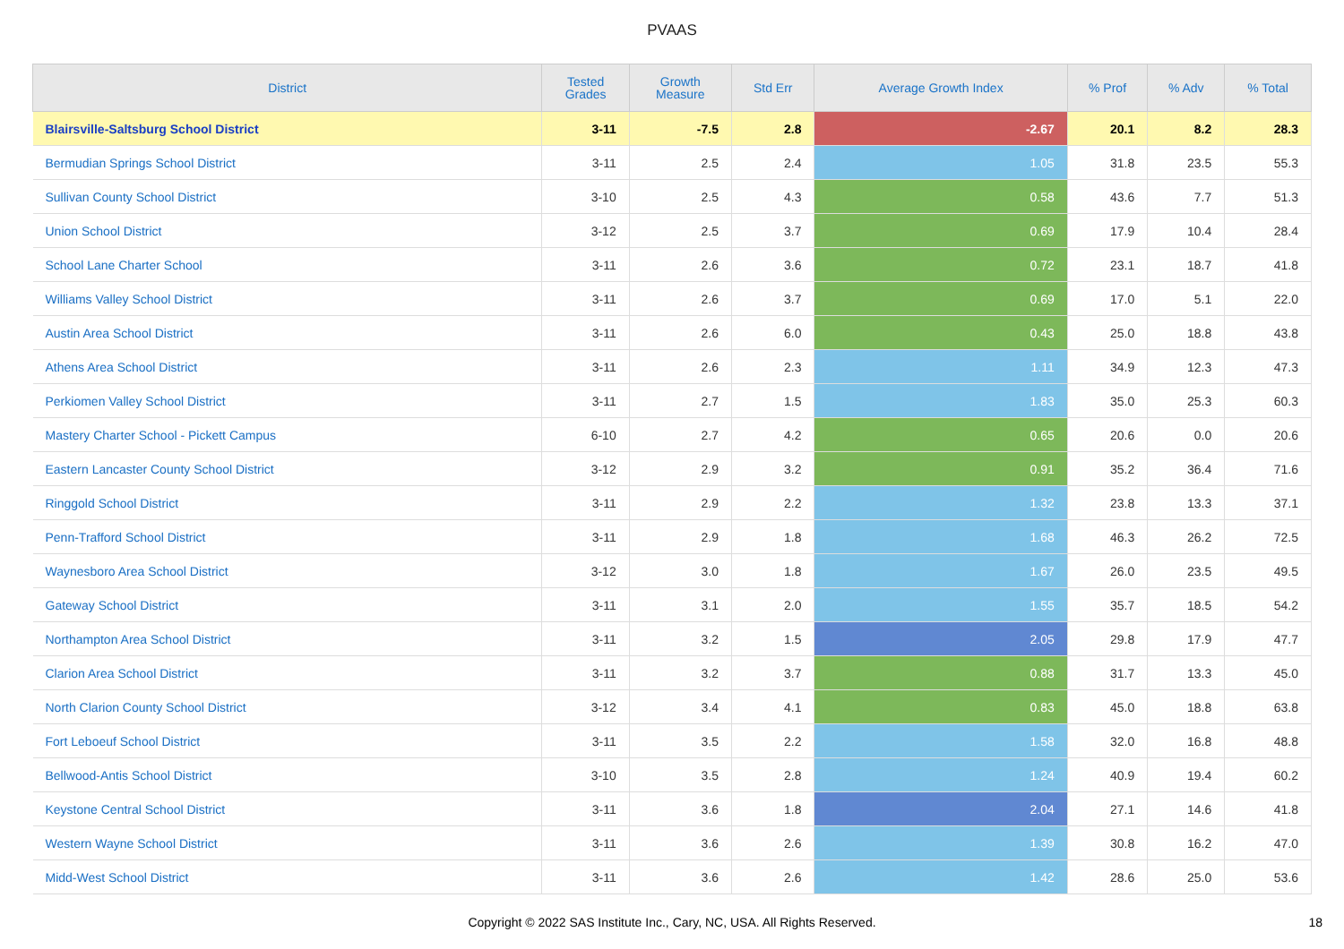PVAAS
| District | Tested Grades | Growth Measure | Std Err | Average Growth Index | % Prof | % Adv | % Total |
| --- | --- | --- | --- | --- | --- | --- | --- |
| Blairsville-Saltsburg School District | 3-11 | -7.5 | 2.8 | -2.67 | 20.1 | 8.2 | 28.3 |
| Bermudian Springs School District | 3-11 | 2.5 | 2.4 | 1.05 | 31.8 | 23.5 | 55.3 |
| Sullivan County School District | 3-10 | 2.5 | 4.3 | 0.58 | 43.6 | 7.7 | 51.3 |
| Union School District | 3-12 | 2.5 | 3.7 | 0.69 | 17.9 | 10.4 | 28.4 |
| School Lane Charter School | 3-11 | 2.6 | 3.6 | 0.72 | 23.1 | 18.7 | 41.8 |
| Williams Valley School District | 3-11 | 2.6 | 3.7 | 0.69 | 17.0 | 5.1 | 22.0 |
| Austin Area School District | 3-11 | 2.6 | 6.0 | 0.43 | 25.0 | 18.8 | 43.8 |
| Athens Area School District | 3-11 | 2.6 | 2.3 | 1.11 | 34.9 | 12.3 | 47.3 |
| Perkiomen Valley School District | 3-11 | 2.7 | 1.5 | 1.83 | 35.0 | 25.3 | 60.3 |
| Mastery Charter School - Pickett Campus | 6-10 | 2.7 | 4.2 | 0.65 | 20.6 | 0.0 | 20.6 |
| Eastern Lancaster County School District | 3-12 | 2.9 | 3.2 | 0.91 | 35.2 | 36.4 | 71.6 |
| Ringgold School District | 3-11 | 2.9 | 2.2 | 1.32 | 23.8 | 13.3 | 37.1 |
| Penn-Trafford School District | 3-11 | 2.9 | 1.8 | 1.68 | 46.3 | 26.2 | 72.5 |
| Waynesboro Area School District | 3-12 | 3.0 | 1.8 | 1.67 | 26.0 | 23.5 | 49.5 |
| Gateway School District | 3-11 | 3.1 | 2.0 | 1.55 | 35.7 | 18.5 | 54.2 |
| Northampton Area School District | 3-11 | 3.2 | 1.5 | 2.05 | 29.8 | 17.9 | 47.7 |
| Clarion Area School District | 3-11 | 3.2 | 3.7 | 0.88 | 31.7 | 13.3 | 45.0 |
| North Clarion County School District | 3-12 | 3.4 | 4.1 | 0.83 | 45.0 | 18.8 | 63.8 |
| Fort Leboeuf School District | 3-11 | 3.5 | 2.2 | 1.58 | 32.0 | 16.8 | 48.8 |
| Bellwood-Antis School District | 3-10 | 3.5 | 2.8 | 1.24 | 40.9 | 19.4 | 60.2 |
| Keystone Central School District | 3-11 | 3.6 | 1.8 | 2.04 | 27.1 | 14.6 | 41.8 |
| Western Wayne School District | 3-11 | 3.6 | 2.6 | 1.39 | 30.8 | 16.2 | 47.0 |
| Midd-West School District | 3-11 | 3.6 | 2.6 | 1.42 | 28.6 | 25.0 | 53.6 |
Copyright © 2022 SAS Institute Inc., Cary, NC, USA. All Rights Reserved. 18